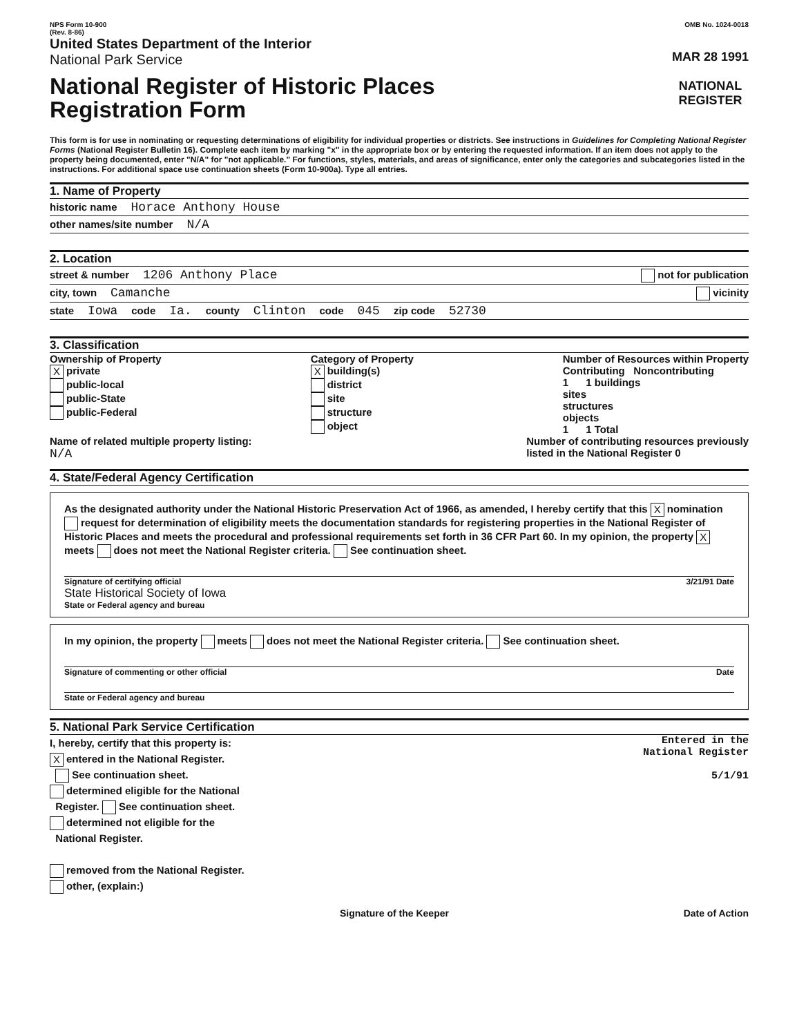NPS Form 10-900
(Rev. 8-86)
OMB No. 1024-0018
United States Department of the Interior
National Park Service
National Register of Historic Places
Registration Form
MAR 28 1991
NATIONAL
REGISTER
This form is for use in nominating or requesting determinations of eligibility for individual properties or districts. See instructions in Guidelines for Completing National Register Forms (National Register Bulletin 16). Complete each item by marking "x" in the appropriate box or by entering the requested information. If an item does not apply to the property being documented, enter "N/A" for "not applicable." For functions, styles, materials, and areas of significance, enter only the categories and subcategories listed in the instructions. For additional space use continuation sheets (Form 10-900a). Type all entries.
1. Name of Property
historic name Horace Anthony House
other names/site number N/A
2. Location
street & number 1206 Anthony Place not for publication
city, town Camanche vicinity
state Iowa code Ia. county Clinton code 045 zip code 52730
3. Classification
Ownership of Property
Xprivate
public-local
public-State
public-Federal
Category of Property
Xbuilding(s)
district
site
structure
object
Number of Resources within Property
Contributing Noncontributing
1 1 buildings
sites
structures
objects
1 1 Total
Name of related multiple property listing:
N/A
Number of contributing resources previously
listed in the National Register 0
4. State/Federal Agency Certification
As the designated authority under the National Historic Preservation Act of 1966, as amended, I hereby certify that this X nomination request for determination of eligibility meets the documentation standards for registering properties in the National Register of Historic Places and meets the procedural and professional requirements set forth in 36 CFR Part 60. In my opinion, the property X meets does not meet the National Register criteria. See continuation sheet.
Signature of certifying official 3/21/91 Date
State Historical Society of Iowa
State or Federal agency and bureau
In my opinion, the property meets does not meet the National Register criteria. See continuation sheet.
Signature of commenting or other official Date
State or Federal agency and bureau
5. National Park Service Certification
I, hereby, certify that this property is:
Xentered in the National Register.
See continuation sheet.
determined eligible for the National
Register. See continuation sheet.
determined not eligible for the
National Register.
removed from the National Register.
other, (explain:)
Entered in the
National Register
5/1/91
Signature of the Keeper Date of Action